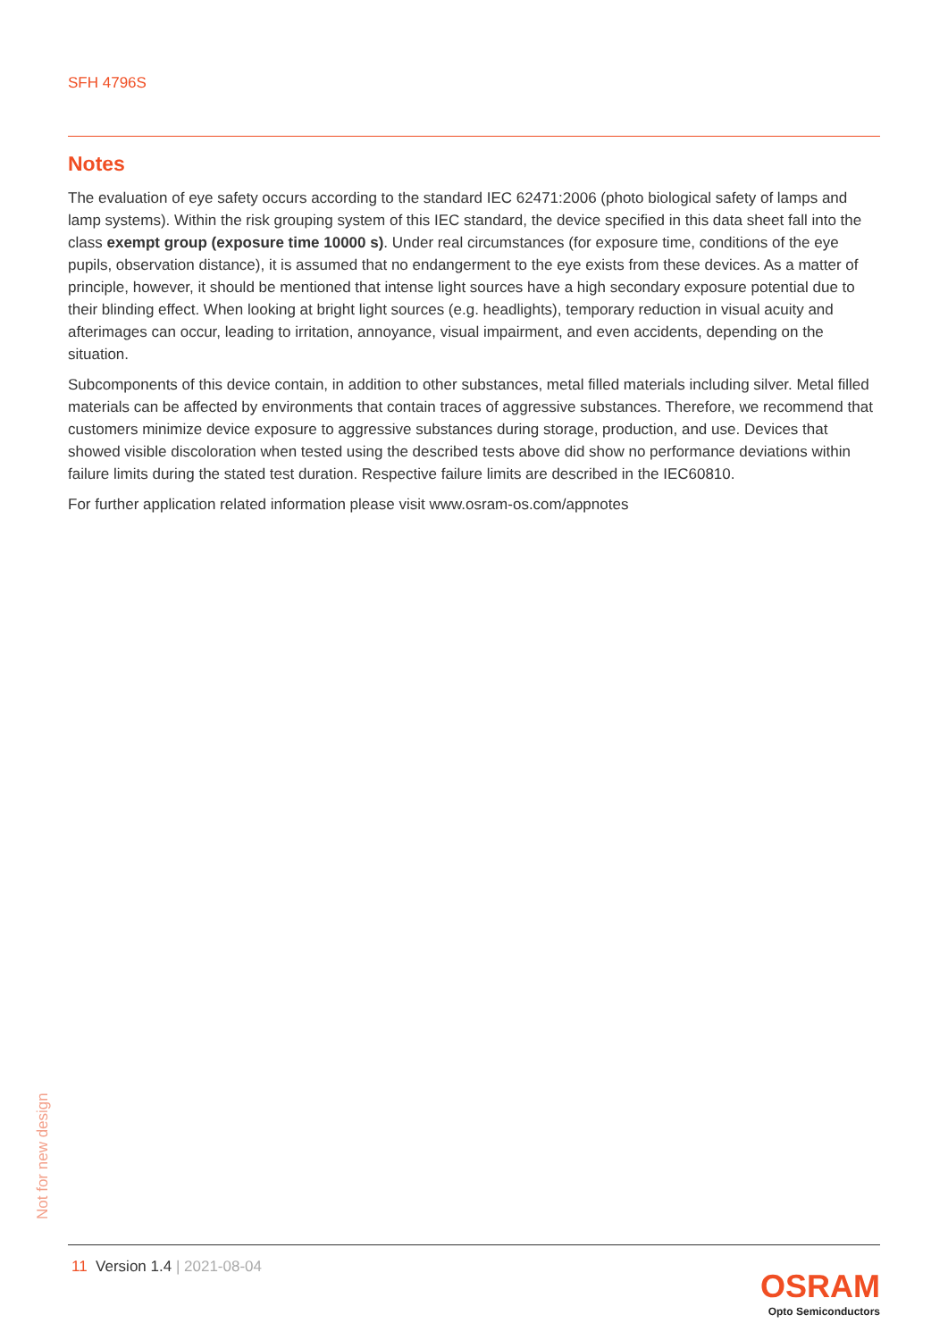SFH 4796S
Notes
The evaluation of eye safety occurs according to the standard IEC 62471:2006 (photo biological safety of lamps and lamp systems). Within the risk grouping system of this IEC standard, the device specified in this data sheet fall into the class exempt group (exposure time 10000 s). Under real circumstances (for exposure time, conditions of the eye pupils, observation distance), it is assumed that no endangerment to the eye exists from these devices. As a matter of principle, however, it should be mentioned that intense light sources have a high secondary exposure potential due to their blinding effect. When looking at bright light sources (e.g. headlights), temporary reduction in visual acuity and afterimages can occur, leading to irritation, annoyance, visual impairment, and even accidents, depending on the situation.
Subcomponents of this device contain, in addition to other substances, metal filled materials including silver. Metal filled materials can be affected by environments that contain traces of aggressive substances. Therefore, we recommend that customers minimize device exposure to aggressive substances during storage, production, and use. Devices that showed visible discoloration when tested using the described tests above did show no performance deviations within failure limits during the stated test duration. Respective failure limits are described in the IEC60810.
For further application related information please visit www.osram-os.com/appnotes
Not for new design
11 Version 1.4 | 2021-08-04
OSRAM
Opto Semiconductors